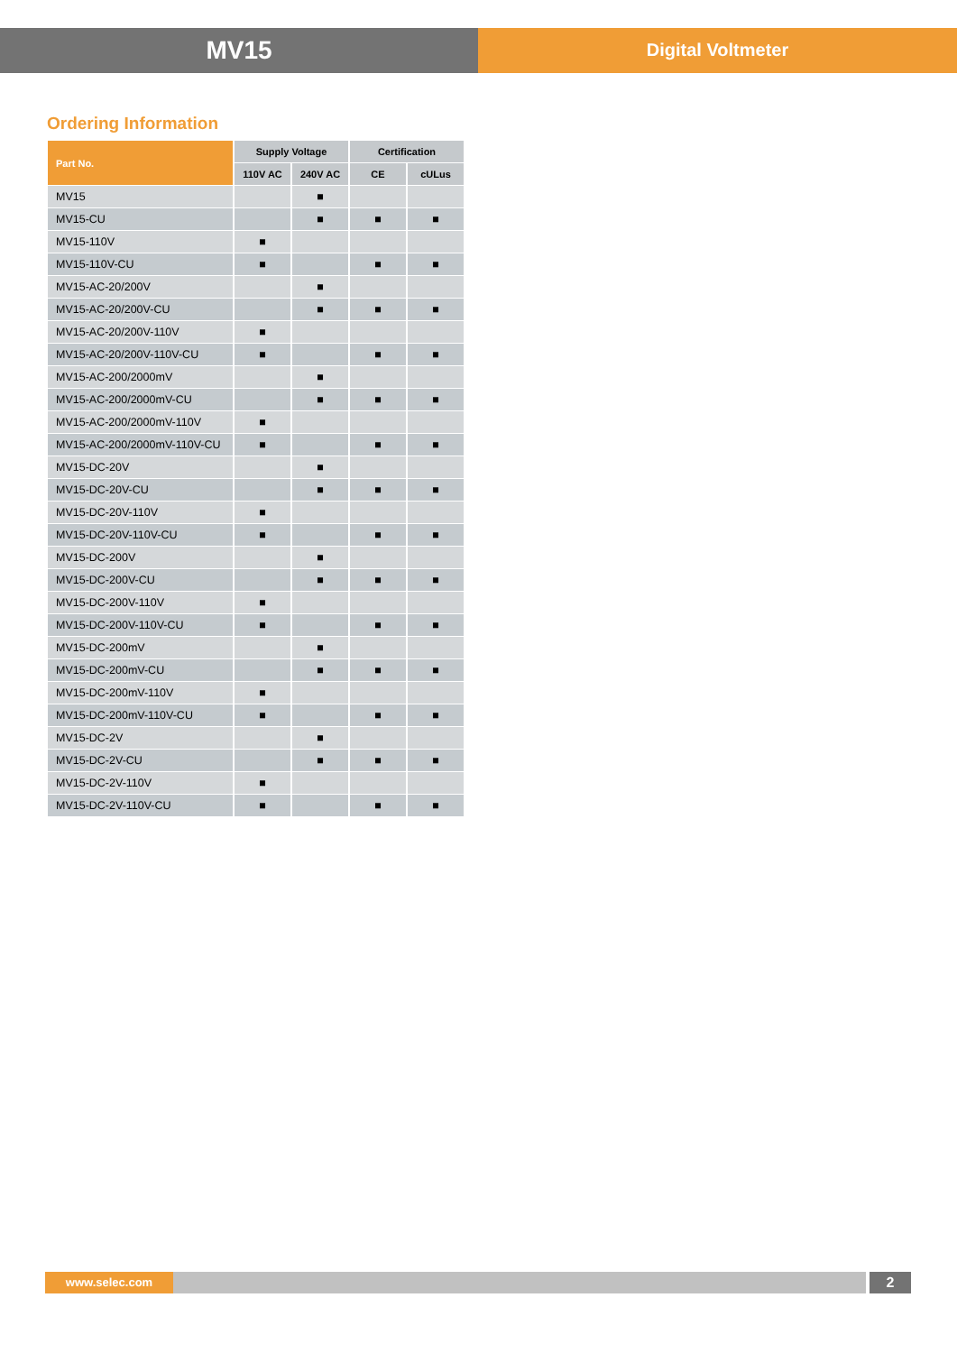MV15
Digital Voltmeter
Ordering Information
| Part No. | Supply Voltage | | Certification | |
| --- | --- | --- | --- | --- |
| | 110V AC | 240V AC | CE | cULus |
| MV15 | | ■ | | |
| MV15-CU | | ■ | ■ | ■ |
| MV15-110V | ■ | | | |
| MV15-110V-CU | ■ | | ■ | ■ |
| MV15-AC-20/200V | | ■ | | |
| MV15-AC-20/200V-CU | | ■ | ■ | ■ |
| MV15-AC-20/200V-110V | ■ | | | |
| MV15-AC-20/200V-110V-CU | ■ | | ■ | ■ |
| MV15-AC-200/2000mV | | ■ | | |
| MV15-AC-200/2000mV-CU | | ■ | ■ | ■ |
| MV15-AC-200/2000mV-110V | ■ | | | |
| MV15-AC-200/2000mV-110V-CU | ■ | | ■ | ■ |
| MV15-DC-20V | | ■ | | |
| MV15-DC-20V-CU | | ■ | ■ | ■ |
| MV15-DC-20V-110V | ■ | | | |
| MV15-DC-20V-110V-CU | ■ | | ■ | ■ |
| MV15-DC-200V | | ■ | | |
| MV15-DC-200V-CU | | ■ | ■ | ■ |
| MV15-DC-200V-110V | ■ | | | |
| MV15-DC-200V-110V-CU | ■ | | ■ | ■ |
| MV15-DC-200mV | | ■ | | |
| MV15-DC-200mV-CU | | ■ | ■ | ■ |
| MV15-DC-200mV-110V | ■ | | | |
| MV15-DC-200mV-110V-CU | ■ | | ■ | ■ |
| MV15-DC-2V | | ■ | | |
| MV15-DC-2V-CU | | ■ | ■ | ■ |
| MV15-DC-2V-110V | ■ | | | |
| MV15-DC-2V-110V-CU | ■ | | ■ | ■ |
www.selec.com
2